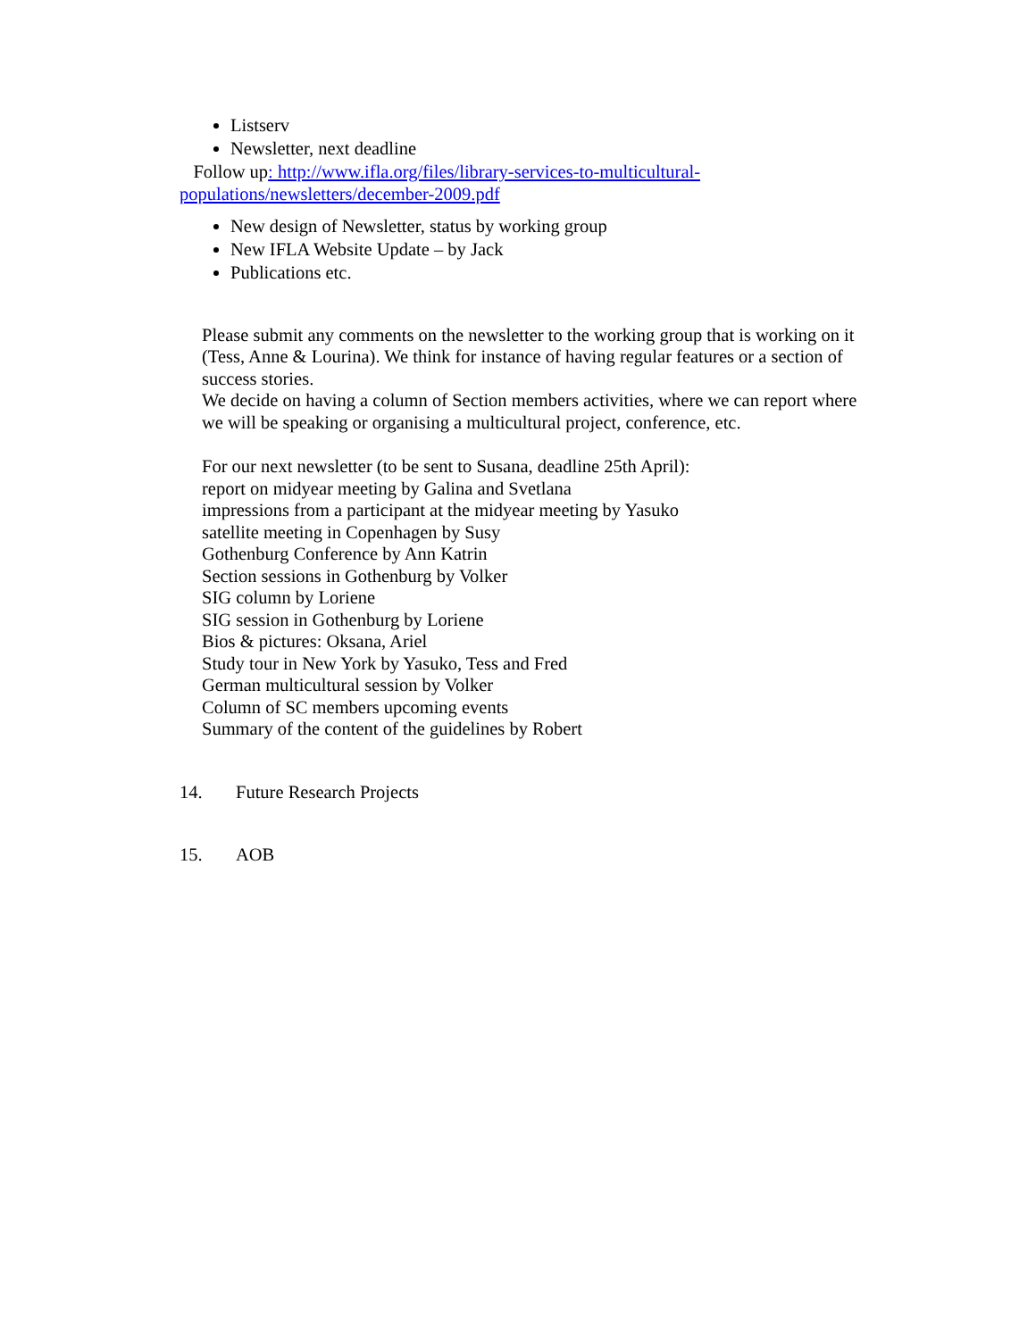Listserv
Newsletter, next deadline
Follow up: http://www.ifla.org/files/library-services-to-multicultural-populations/newsletters/december-2009.pdf
New design of Newsletter, status by working group
New IFLA Website Update – by Jack
Publications etc.
Please submit any comments on the newsletter to the working group that is working on it (Tess, Anne & Lourina). We think for instance of having regular features or a section of success stories.
We decide on having a column of Section members activities, where we can report where we will be speaking or organising a multicultural project, conference, etc.
For our next newsletter (to be sent to Susana, deadline 25th April):
report on midyear meeting by Galina and Svetlana
impressions from a participant at the midyear meeting by Yasuko
satellite meeting in Copenhagen by Susy
Gothenburg Conference by Ann Katrin
Section sessions in Gothenburg by Volker
SIG column by Loriene
SIG session in Gothenburg by Loriene
Bios & pictures: Oksana, Ariel
Study tour in New York by Yasuko, Tess and Fred
German multicultural session by Volker
Column of SC members upcoming events
Summary of the content of the guidelines by Robert
14. Future Research Projects
15. AOB